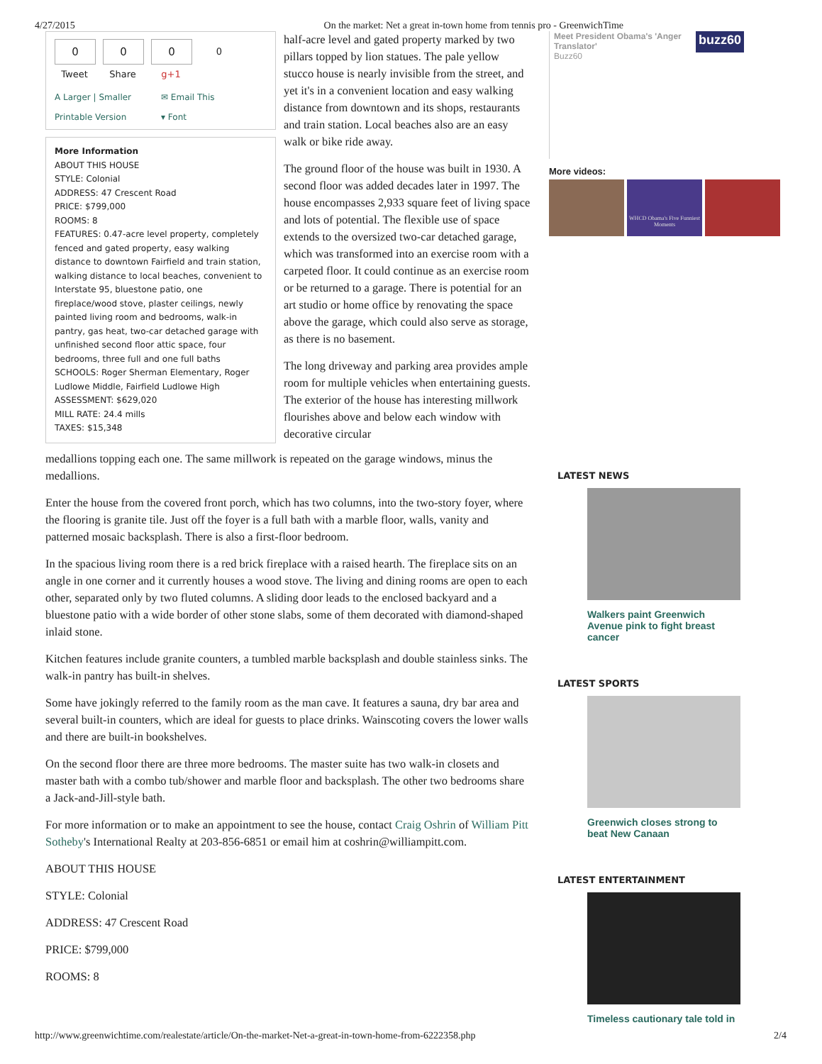4/27/2015 On the market: Net a great in-town home from tennis pro - GreenwichTime
0
Tweet
0
Share
0
g+1
0
A Larger | Smaller ✉ Email This Printable Version ▾ Font
More Information
ABOUT THIS HOUSE
STYLE: Colonial
ADDRESS: 47 Crescent Road
PRICE: $799,000
ROOMS: 8
FEATURES: 0.47-acre level property, completely fenced and gated property, easy walking distance to downtown Fairfield and train station, walking distance to local beaches, convenient to Interstate 95, bluestone patio, one fireplace/wood stove, plaster ceilings, newly painted living room and bedrooms, walk-in pantry, gas heat, two-car detached garage with unfinished second floor attic space, four bedrooms, three full and one full baths
SCHOOLS: Roger Sherman Elementary, Roger Ludlowe Middle, Fairfield Ludlowe High
ASSESSMENT: $629,020
MILL RATE: 24.4 mills
TAXES: $15,348
half-acre level and gated property marked by two pillars topped by lion statues. The pale yellow stucco house is nearly invisible from the street, and yet it's in a convenient location and easy walking distance from downtown and its shops, restaurants and train station. Local beaches also are an easy walk or bike ride away.
The ground floor of the house was built in 1930. A second floor was added decades later in 1997. The house encompasses 2,933 square feet of living space and lots of potential. The flexible use of space extends to the oversized two-car detached garage, which was transformed into an exercise room with a carpeted floor. It could continue as an exercise room or be returned to a garage. There is potential for an art studio or home office by renovating the space above the garage, which could also serve as storage, as there is no basement.
The long driveway and parking area provides ample room for multiple vehicles when entertaining guests. The exterior of the house has interesting millwork flourishes above and below each window with decorative circular
medallions topping each one. The same millwork is repeated on the garage windows, minus the medallions.
Enter the house from the covered front porch, which has two columns, into the two-story foyer, where the flooring is granite tile. Just off the foyer is a full bath with a marble floor, walls, vanity and patterned mosaic backsplash. There is also a first-floor bedroom.
In the spacious living room there is a red brick fireplace with a raised hearth. The fireplace sits on an angle in one corner and it currently houses a wood stove. The living and dining rooms are open to each other, separated only by two fluted columns. A sliding door leads to the enclosed backyard and a bluestone patio with a wide border of other stone slabs, some of them decorated with diamond-shaped inlaid stone.
Kitchen features include granite counters, a tumbled marble backsplash and double stainless sinks. The walk-in pantry has built-in shelves.
Some have jokingly referred to the family room as the man cave. It features a sauna, dry bar area and several built-in counters, which are ideal for guests to place drinks. Wainscoting covers the lower walls and there are built-in bookshelves.
On the second floor there are three more bedrooms. The master suite has two walk-in closets and master bath with a combo tub/shower and marble floor and backsplash. The other two bedrooms share a Jack-and-Jill-style bath.
For more information or to make an appointment to see the house, contact Craig Oshrin of William Pitt Sotheby's International Realty at 203-856-6851 or email him at coshrin@williampitt.com.
ABOUT THIS HOUSE
STYLE: Colonial
ADDRESS: 47 Crescent Road
PRICE: $799,000
ROOMS: 8
Meet President Obama's 'Anger Translator'
Buzz60
buzz60
More videos:
WHCD Obama's Five Funniest Moments
LATEST NEWS
Walkers paint Greenwich Avenue pink to fight breast cancer
LATEST SPORTS
Greenwich closes strong to beat New Canaan
LATEST ENTERTAINMENT
Timeless cautionary tale told in
http://www.greenwichtime.com/realestate/article/On-the-market-Net-a-great-in-town-home-from-6222358.php 2/4